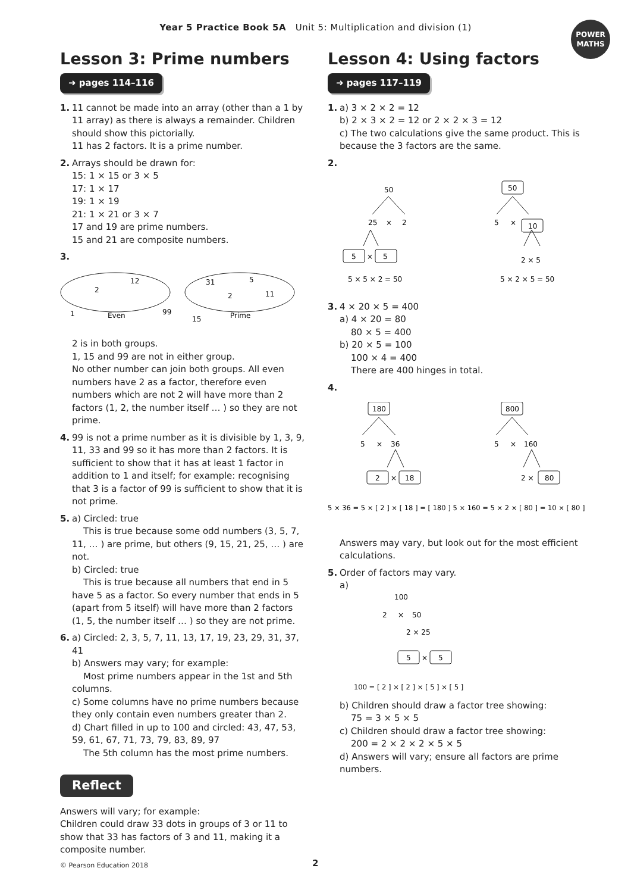Year 5 Practice Book 5A Unit 5: Multiplication and division (1)
POWER
MATHS
Lesson 3: Prime numbers
➜ pages 114–116
1. 11 cannot be made into an array (other than a 1 by 11 array) as there is always a remainder. Children should show this pictorially.
11 has 2 factors. It is a prime number.
2. Arrays should be drawn for:
15: 1 × 15 or 3 × 5
17: 1 × 17
19: 1 × 19
21: 1 × 21 or 3 × 7
17 and 19 are prime numbers.
15 and 21 are composite numbers.
3.
2
12
1
Even
99
31
5
2
11
15
Prime
2 is in both groups.
1, 15 and 99 are not in either group.
No other number can join both groups. All even numbers have 2 as a factor, therefore even numbers which are not 2 will have more than 2 factors (1, 2, the number itself … ) so they are not prime.
4. 99 is not a prime number as it is divisible by 1, 3, 9, 11, 33 and 99 so it has more than 2 factors. It is sufficient to show that it has at least 1 factor in addition to 1 and itself; for example: recognising that 3 is a factor of 99 is sufficient to show that it is not prime.
5. a) Circled: true
This is true because some odd numbers (3, 5, 7, 11, … ) are prime, but others (9, 15, 21, 25, … ) are not.
b) Circled: true
This is true because all numbers that end in 5 have 5 as a factor. So every number that ends in 5 (apart from 5 itself) will have more than 2 factors (1, 5, the number itself … ) so they are not prime.
6. a) Circled: 2, 3, 5, 7, 11, 13, 17, 19, 23, 29, 31, 37, 41
b) Answers may vary; for example:
Most prime numbers appear in the 1st and 5th columns.
c) Some columns have no prime numbers because they only contain even numbers greater than 2.
d) Chart filled in up to 100 and circled: 43, 47, 53, 59, 61, 67, 71, 73, 79, 83, 89, 97
The 5th column has the most prime numbers.
Reflect
Answers will vary; for example:
Children could draw 33 dots in groups of 3 or 11 to show that 33 has factors of 3 and 11, making it a composite number.
Lesson 4: Using factors
➜ pages 117–119
1. a) 3 × 2 × 2 = 12
b) 2 × 3 × 2 = 12 or 2 × 2 × 3 = 12
c) The two calculations give the same product. This is because the 3 factors are the same.
2.
50
25
×
2
5
×
5
5 × 5 × 2 = 50
50
5
×
10
2 × 5
5 × 2 × 5 = 50
3. 4 × 20 × 5 = 400
a) 4 × 20 = 80
80 × 5 = 400
b) 20 × 5 = 100
100 × 4 = 400
There are 400 hinges in total.
4.
180
5
×
36
2
×
18
800
5
×
160
2 ×
80
5 × 36 = 5 × [ 2 ] × [ 18 ] = [ 180 ] 5 × 160 = 5 × 2 × [ 80 ] = 10 × [ 80 ]
Answers may vary, but look out for the most efficient calculations.
5. Order of factors may vary.
a)
100
2
×
50
2 × 25
5
×
5
100 = [ 2 ] × [ 2 ] × [ 5 ] × [ 5 ]
b) Children should draw a factor tree showing:
75 = 3 × 5 × 5
c) Children should draw a factor tree showing:
200 = 2 × 2 × 2 × 5 × 5
d) Answers will vary; ensure all factors are prime numbers.
© Pearson Education 2018 2